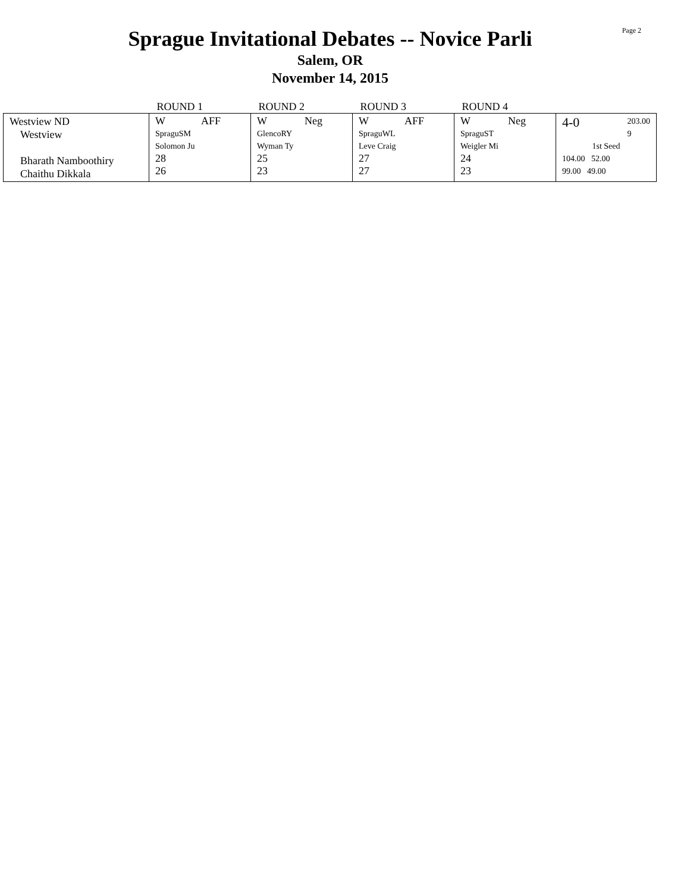Page 2
Sprague Invitational Debates -- Novice Parli
Salem, OR
November 14, 2015
| | ROUND 1 | ROUND 2 | ROUND 3 | ROUND 4 | |
| --- | --- | --- | --- | --- | --- |
| Westview ND Westview Bharath Namboothiry Chaithu Dikkala | W AFF SpraguSM Solomon Ju 28 26 | W Neg GlencoRY Wyman Ty 25 23 | W AFF SpraguWL Leve Craig 27 27 | W Neg SpraguST Weigler Mi 24 23 | 4-0 203.00 9 1st Seed 104.00 52.00 99.00 49.00 |